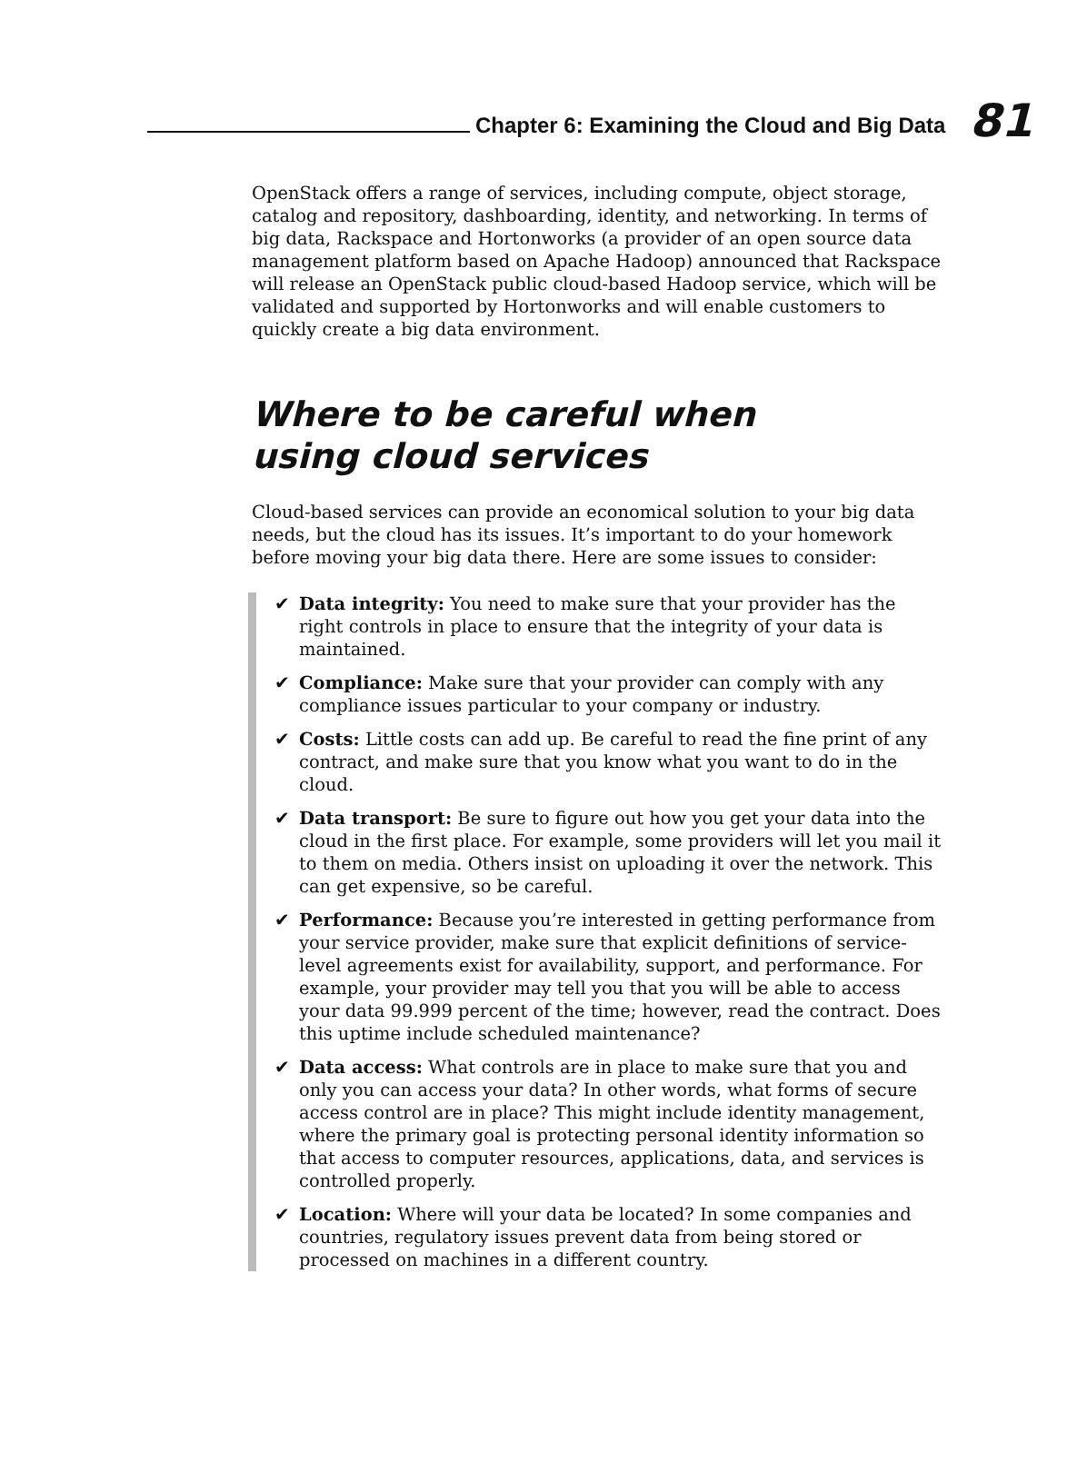Chapter 6: Examining the Cloud and Big Data
81
OpenStack offers a range of services, including compute, object storage, catalog and repository, dashboarding, identity, and networking. In terms of big data, Rackspace and Hortonworks (a provider of an open source data management platform based on Apache Hadoop) announced that Rackspace will release an OpenStack public cloud-based Hadoop service, which will be validated and supported by Hortonworks and will enable customers to quickly create a big data environment.
Where to be careful when
using cloud services
Cloud-based services can provide an economical solution to your big data needs, but the cloud has its issues. It’s important to do your homework before moving your big data there. Here are some issues to consider:
✔ Data integrity: You need to make sure that your provider has the right controls in place to ensure that the integrity of your data is maintained.
✔ Compliance: Make sure that your provider can comply with any compliance issues particular to your company or industry.
✔ Costs: Little costs can add up. Be careful to read the fine print of any contract, and make sure that you know what you want to do in the cloud.
✔ Data transport: Be sure to figure out how you get your data into the cloud in the first place. For example, some providers will let you mail it to them on media. Others insist on uploading it over the network. This can get expensive, so be careful.
✔ Performance: Because you’re interested in getting performance from your service provider, make sure that explicit definitions of service-level agreements exist for availability, support, and performance. For example, your provider may tell you that you will be able to access your data 99.999 percent of the time; however, read the contract. Does this uptime include scheduled maintenance?
✔ Data access: What controls are in place to make sure that you and only you can access your data? In other words, what forms of secure access control are in place? This might include identity management, where the primary goal is protecting personal identity information so that access to computer resources, applications, data, and services is controlled properly.
✔ Location: Where will your data be located? In some companies and countries, regulatory issues prevent data from being stored or processed on machines in a different country.